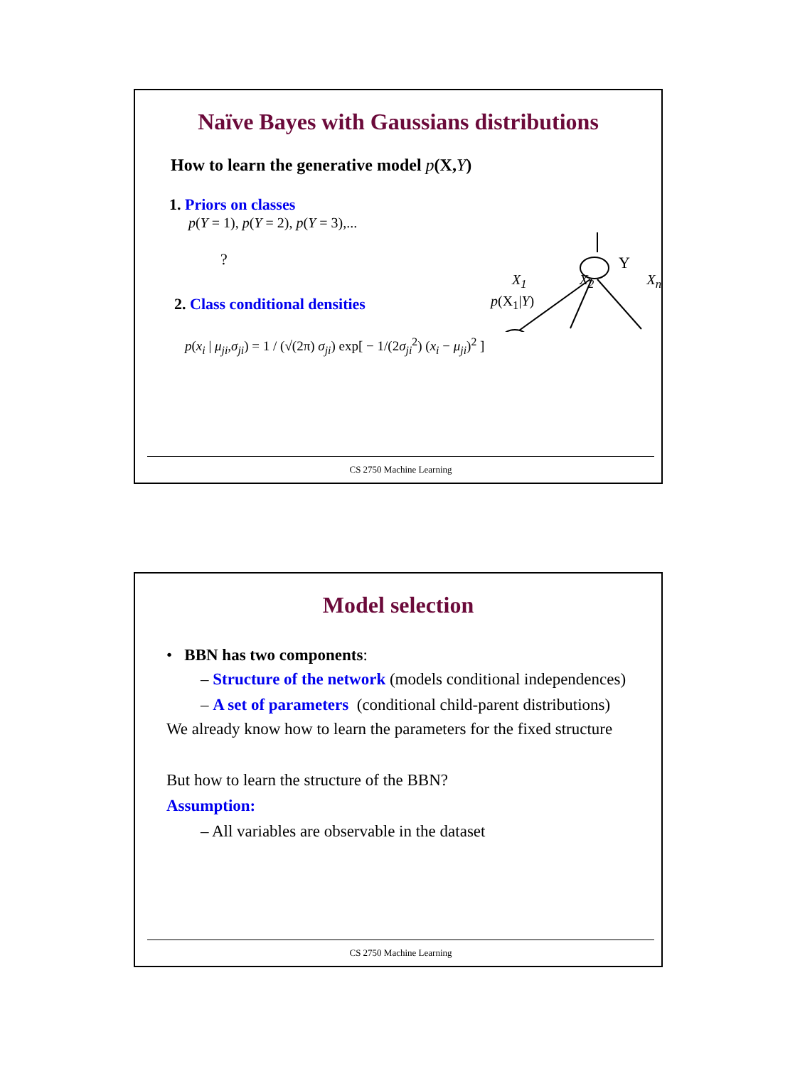Naïve Bayes with Gaussians distributions
How to learn the generative model p(X,Y)
1. Priors on classes
p(Y = 1), p(Y = 2), p(Y = 3),...
?
2. Class conditional densities
p(x<sub>i</sub> | μ<sub>ji</sub>,σ<sub>ji</sub>) = 1 / (√(2π) σ<sub>ji</sub>) exp[ − 1/(2σ<sub>ji</sub><sup>2</sup>) (x<sub>i</sub> − μ<sub>ji</sub>)<sup>2</sup> ]
Y
p(X<sub>1</sub>|Y)
X<sub>1</sub> X<sub>2</sub> X<sub>n</sub>
CS 2750 Machine Learning
Model selection
• BBN has two components:
– Structure of the network (models conditional independences)
– A set of parameters (conditional child-parent distributions)
We already know how to learn the parameters for the fixed structure
But how to learn the structure of the BBN?
Assumption:
– All variables are observable in the dataset
CS 2750 Machine Learning